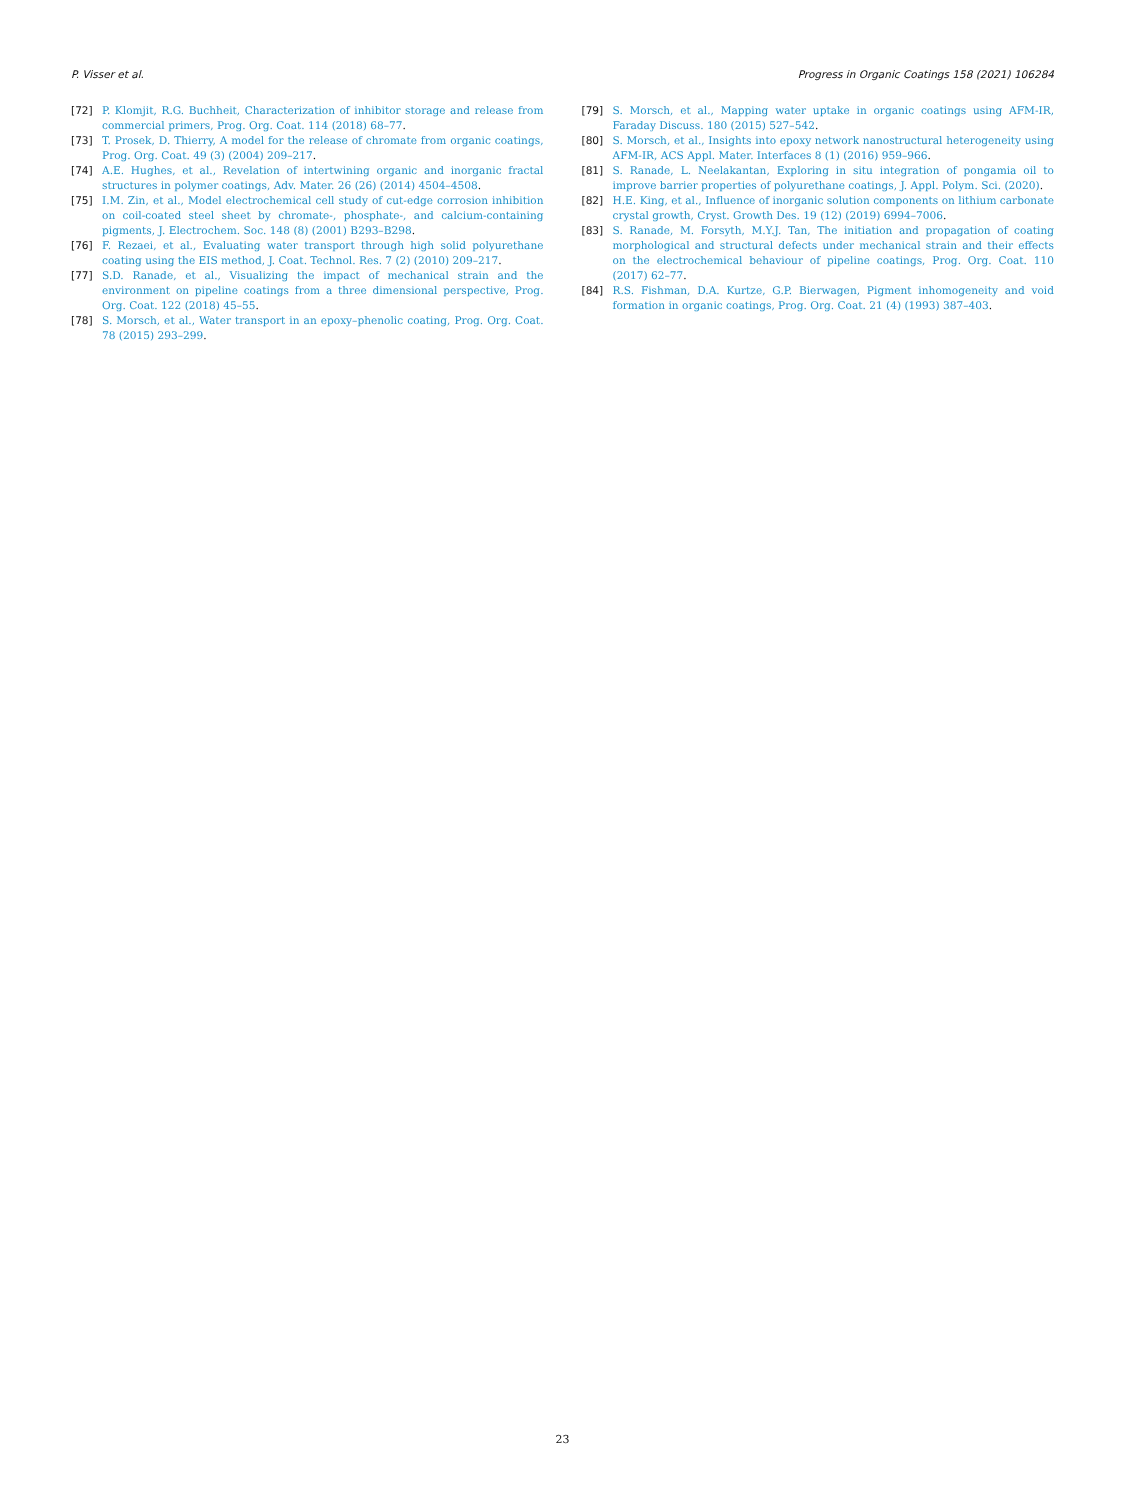P. Visser et al. Progress in Organic Coatings 158 (2021) 106284
[72] P. Klomjit, R.G. Buchheit, Characterization of inhibitor storage and release from commercial primers, Prog. Org. Coat. 114 (2018) 68–77.
[73] T. Prosek, D. Thierry, A model for the release of chromate from organic coatings, Prog. Org. Coat. 49 (3) (2004) 209–217.
[74] A.E. Hughes, et al., Revelation of intertwining organic and inorganic fractal structures in polymer coatings, Adv. Mater. 26 (26) (2014) 4504–4508.
[75] I.M. Zin, et al., Model electrochemical cell study of cut-edge corrosion inhibition on coil-coated steel sheet by chromate-, phosphate-, and calcium-containing pigments, J. Electrochem. Soc. 148 (8) (2001) B293–B298.
[76] F. Rezaei, et al., Evaluating water transport through high solid polyurethane coating using the EIS method, J. Coat. Technol. Res. 7 (2) (2010) 209–217.
[77] S.D. Ranade, et al., Visualizing the impact of mechanical strain and the environment on pipeline coatings from a three dimensional perspective, Prog. Org. Coat. 122 (2018) 45–55.
[78] S. Morsch, et al., Water transport in an epoxy–phenolic coating, Prog. Org. Coat. 78 (2015) 293–299.
[79] S. Morsch, et al., Mapping water uptake in organic coatings using AFM-IR, Faraday Discuss. 180 (2015) 527–542.
[80] S. Morsch, et al., Insights into epoxy network nanostructural heterogeneity using AFM-IR, ACS Appl. Mater. Interfaces 8 (1) (2016) 959–966.
[81] S. Ranade, L. Neelakantan, Exploring in situ integration of pongamia oil to improve barrier properties of polyurethane coatings, J. Appl. Polym. Sci. (2020).
[82] H.E. King, et al., Influence of inorganic solution components on lithium carbonate crystal growth, Cryst. Growth Des. 19 (12) (2019) 6994–7006.
[83] S. Ranade, M. Forsyth, M.Y.J. Tan, The initiation and propagation of coating morphological and structural defects under mechanical strain and their effects on the electrochemical behaviour of pipeline coatings, Prog. Org. Coat. 110 (2017) 62–77.
[84] R.S. Fishman, D.A. Kurtze, G.P. Bierwagen, Pigment inhomogeneity and void formation in organic coatings, Prog. Org. Coat. 21 (4) (1993) 387–403.
23